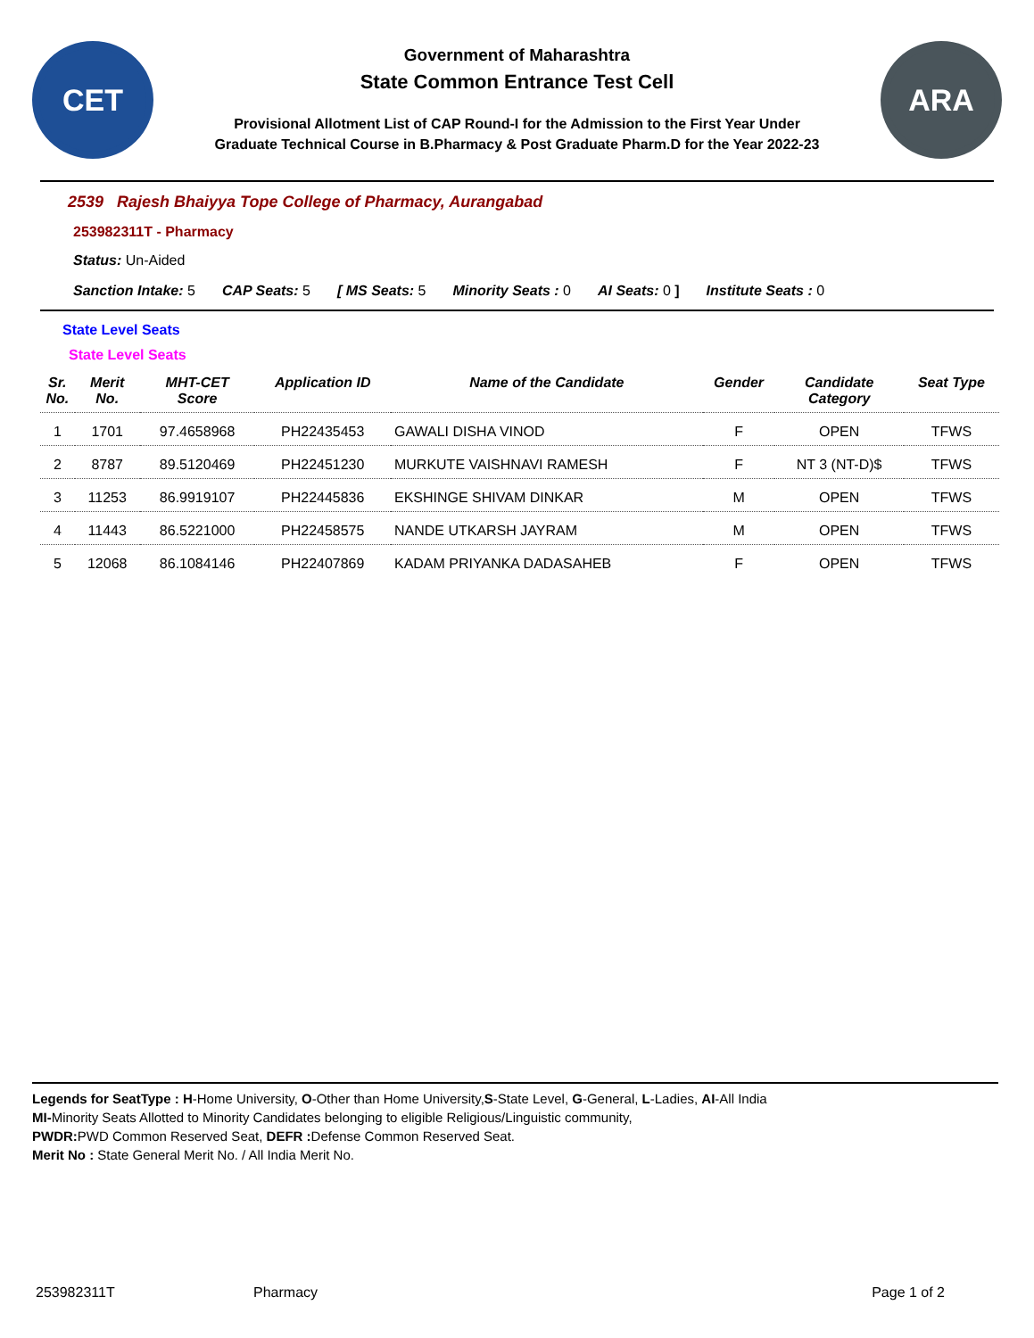CET
Government of Maharashtra
State Common Entrance Test Cell
Provisional Allotment List of CAP Round-I for the Admission to the First Year Under
Graduate Technical Course in B.Pharmacy & Post Graduate Pharm.D for the Year 2022-23
ARA
2539 Rajesh Bhaiyya Tope College of Pharmacy, Aurangabad
253982311T - Pharmacy
Status: Un-Aided
Sanction Intake: 5 CAP Seats: 5 [ MS Seats: 5 Minority Seats : 0 AI Seats: 0 ] Institute Seats : 0
State Level Seats
State Level Seats
| Sr. No. | Merit No. | MHT-CET Score | Application ID | Name of the Candidate | Gender | Candidate Category | Seat Type |
| --- | --- | --- | --- | --- | --- | --- | --- |
| 1 | 1701 | 97.4658968 | PH22435453 | GAWALI DISHA VINOD | F | OPEN | TFWS |
| 2 | 8787 | 89.5120469 | PH22451230 | MURKUTE VAISHNAVI RAMESH | F | NT 3 (NT-D)$ | TFWS |
| 3 | 11253 | 86.9919107 | PH22445836 | EKSHINGE SHIVAM DINKAR | M | OPEN | TFWS |
| 4 | 11443 | 86.5221000 | PH22458575 | NANDE UTKARSH JAYRAM | M | OPEN | TFWS |
| 5 | 12068 | 86.1084146 | PH22407869 | KADAM PRIYANKA DADASAHEB | F | OPEN | TFWS |
Legends for SeatType : H-Home University, O-Other than Home University,S-State Level, G-General, L-Ladies, AI-All India
MI-Minority Seats Allotted to Minority Candidates belonging to eligible Religious/Linguistic community,
PWDR: PWD Common Reserved Seat, DEFR : Defense Common Reserved Seat.
Merit No : State General Merit No. / All India Merit No.
253982311T Pharmacy Page 1 of 2